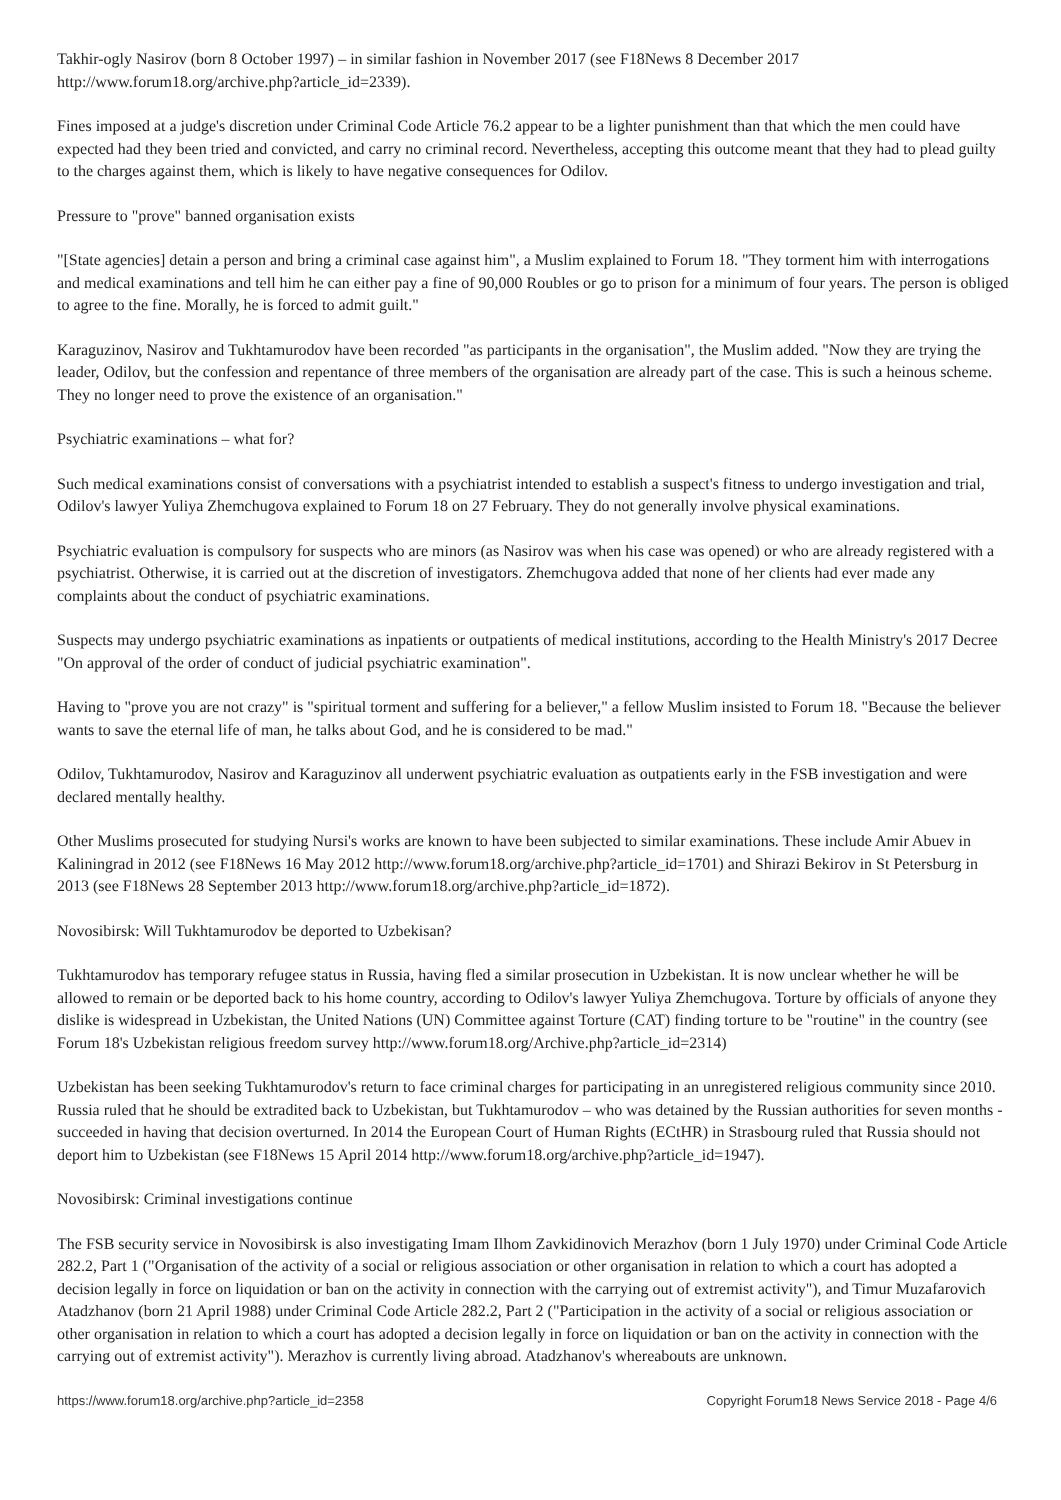Takhir-ogly Nasirov (born 8 October 1997) – in similar fashion in November 2017 (see F18News 8 December 2017 http://www.forum18.org/archive.php?article_id=2339).
Fines imposed at a judge's discretion under Criminal Code Article 76.2 appear to be a lighter punishment than that which the men could have expected had they been tried and convicted, and carry no criminal record. Nevertheless, accepting this outcome meant that they had to plead guilty to the charges against them, which is likely to have negative consequences for Odilov.
Pressure to "prove" banned organisation exists
"[State agencies] detain a person and bring a criminal case against him", a Muslim explained to Forum 18. "They torment him with interrogations and medical examinations and tell him he can either pay a fine of 90,000 Roubles or go to prison for a minimum of four years. The person is obliged to agree to the fine. Morally, he is forced to admit guilt."
Karaguzinov, Nasirov and Tukhtamurodov have been recorded "as participants in the organisation", the Muslim added. "Now they are trying the leader, Odilov, but the confession and repentance of three members of the organisation are already part of the case. This is such a heinous scheme. They no longer need to prove the existence of an organisation."
Psychiatric examinations – what for?
Such medical examinations consist of conversations with a psychiatrist intended to establish a suspect's fitness to undergo investigation and trial, Odilov's lawyer Yuliya Zhemchugova explained to Forum 18 on 27 February. They do not generally involve physical examinations.
Psychiatric evaluation is compulsory for suspects who are minors (as Nasirov was when his case was opened) or who are already registered with a psychiatrist. Otherwise, it is carried out at the discretion of investigators. Zhemchugova added that none of her clients had ever made any complaints about the conduct of psychiatric examinations.
Suspects may undergo psychiatric examinations as inpatients or outpatients of medical institutions, according to the Health Ministry's 2017 Decree "On approval of the order of conduct of judicial psychiatric examination".
Having to "prove you are not crazy" is "spiritual torment and suffering for a believer," a fellow Muslim insisted to Forum 18. "Because the believer wants to save the eternal life of man, he talks about God, and he is considered to be mad."
Odilov, Tukhtamurodov, Nasirov and Karaguzinov all underwent psychiatric evaluation as outpatients early in the FSB investigation and were declared mentally healthy.
Other Muslims prosecuted for studying Nursi's works are known to have been subjected to similar examinations. These include Amir Abuev in Kaliningrad in 2012 (see F18News 16 May 2012 http://www.forum18.org/archive.php?article_id=1701) and Shirazi Bekirov in St Petersburg in 2013 (see F18News 28 September 2013 http://www.forum18.org/archive.php?article_id=1872).
Novosibirsk: Will Tukhtamurodov be deported to Uzbekisan?
Tukhtamurodov has temporary refugee status in Russia, having fled a similar prosecution in Uzbekistan. It is now unclear whether he will be allowed to remain or be deported back to his home country, according to Odilov's lawyer Yuliya Zhemchugova. Torture by officials of anyone they dislike is widespread in Uzbekistan, the United Nations (UN) Committee against Torture (CAT) finding torture to be "routine" in the country (see Forum 18's Uzbekistan religious freedom survey http://www.forum18.org/Archive.php?article_id=2314)
Uzbekistan has been seeking Tukhtamurodov's return to face criminal charges for participating in an unregistered religious community since 2010. Russia ruled that he should be extradited back to Uzbekistan, but Tukhtamurodov – who was detained by the Russian authorities for seven months - succeeded in having that decision overturned. In 2014 the European Court of Human Rights (ECtHR) in Strasbourg ruled that Russia should not deport him to Uzbekistan (see F18News 15 April 2014 http://www.forum18.org/archive.php?article_id=1947).
Novosibirsk: Criminal investigations continue
The FSB security service in Novosibirsk is also investigating Imam Ilhom Zavkidinovich Merazhov (born 1 July 1970) under Criminal Code Article 282.2, Part 1 ("Organisation of the activity of a social or religious association or other organisation in relation to which a court has adopted a decision legally in force on liquidation or ban on the activity in connection with the carrying out of extremist activity"), and Timur Muzafarovich Atadzhanov (born 21 April 1988) under Criminal Code Article 282.2, Part 2 ("Participation in the activity of a social or religious association or other organisation in relation to which a court has adopted a decision legally in force on liquidation or ban on the activity in connection with the carrying out of extremist activity"). Merazhov is currently living abroad. Atadzhanov's whereabouts are unknown.
https://www.forum18.org/archive.php?article_id=2358 Copyright Forum18 News Service 2018 - Page 4/6